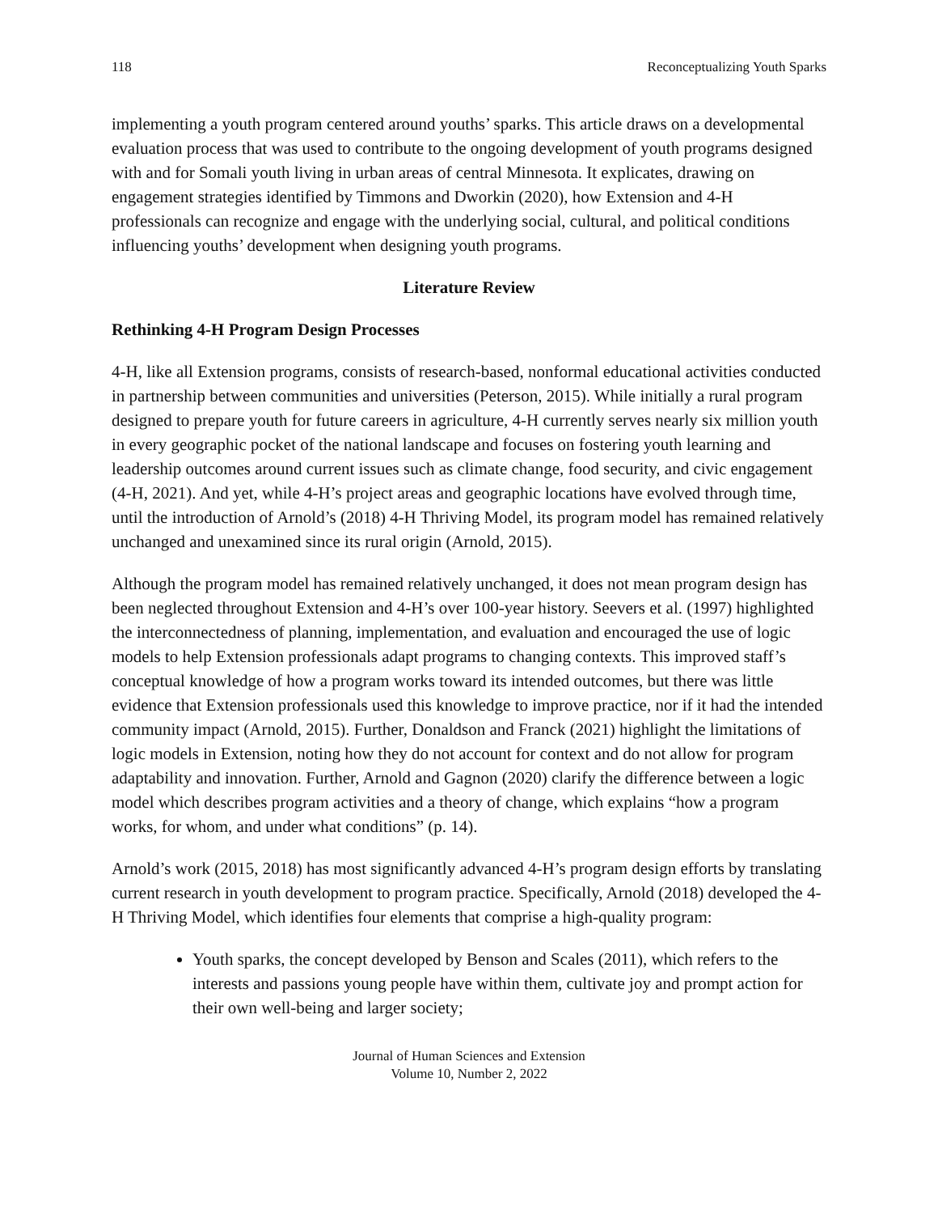118 Reconceptualizing Youth Sparks
implementing a youth program centered around youths’ sparks. This article draws on a developmental evaluation process that was used to contribute to the ongoing development of youth programs designed with and for Somali youth living in urban areas of central Minnesota. It explicates, drawing on engagement strategies identified by Timmons and Dworkin (2020), how Extension and 4-H professionals can recognize and engage with the underlying social, cultural, and political conditions influencing youths’ development when designing youth programs.
Literature Review
Rethinking 4-H Program Design Processes
4-H, like all Extension programs, consists of research-based, nonformal educational activities conducted in partnership between communities and universities (Peterson, 2015). While initially a rural program designed to prepare youth for future careers in agriculture, 4-H currently serves nearly six million youth in every geographic pocket of the national landscape and focuses on fostering youth learning and leadership outcomes around current issues such as climate change, food security, and civic engagement (4-H, 2021). And yet, while 4-H’s project areas and geographic locations have evolved through time, until the introduction of Arnold’s (2018) 4-H Thriving Model, its program model has remained relatively unchanged and unexamined since its rural origin (Arnold, 2015).
Although the program model has remained relatively unchanged, it does not mean program design has been neglected throughout Extension and 4-H’s over 100-year history. Seevers et al. (1997) highlighted the interconnectedness of planning, implementation, and evaluation and encouraged the use of logic models to help Extension professionals adapt programs to changing contexts. This improved staff’s conceptual knowledge of how a program works toward its intended outcomes, but there was little evidence that Extension professionals used this knowledge to improve practice, nor if it had the intended community impact (Arnold, 2015). Further, Donaldson and Franck (2021) highlight the limitations of logic models in Extension, noting how they do not account for context and do not allow for program adaptability and innovation. Further, Arnold and Gagnon (2020) clarify the difference between a logic model which describes program activities and a theory of change, which explains “how a program works, for whom, and under what conditions” (p. 14).
Arnold’s work (2015, 2018) has most significantly advanced 4-H’s program design efforts by translating current research in youth development to program practice. Specifically, Arnold (2018) developed the 4-H Thriving Model, which identifies four elements that comprise a high-quality program:
Youth sparks, the concept developed by Benson and Scales (2011), which refers to the interests and passions young people have within them, cultivate joy and prompt action for their own well-being and larger society;
Journal of Human Sciences and Extension
Volume 10, Number 2, 2022